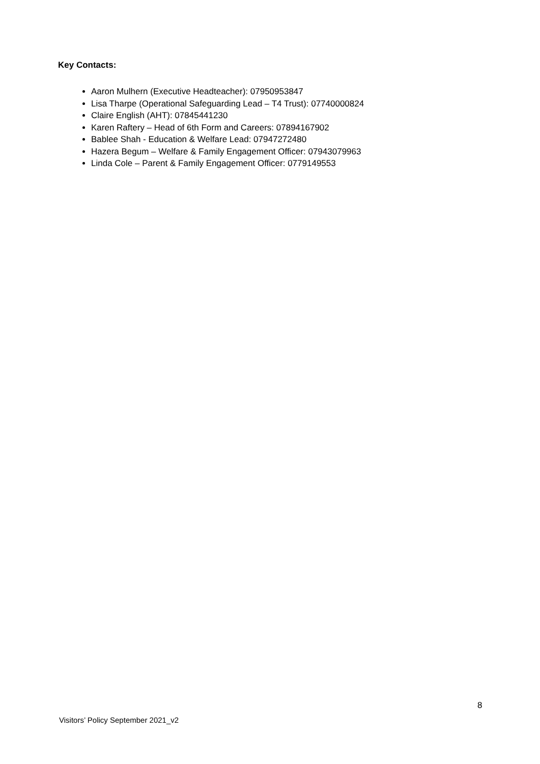Key Contacts:
Aaron Mulhern (Executive Headteacher): 07950953847
Lisa Tharpe (Operational Safeguarding Lead – T4 Trust): 07740000824
Claire English (AHT): 07845441230
Karen Raftery – Head of 6th Form and Careers: 07894167902
Bablee Shah - Education & Welfare Lead: 07947272480
Hazera Begum – Welfare & Family Engagement Officer: 07943079963
Linda Cole – Parent & Family Engagement Officer: 0779149553
8
Visitors’ Policy September 2021_v2